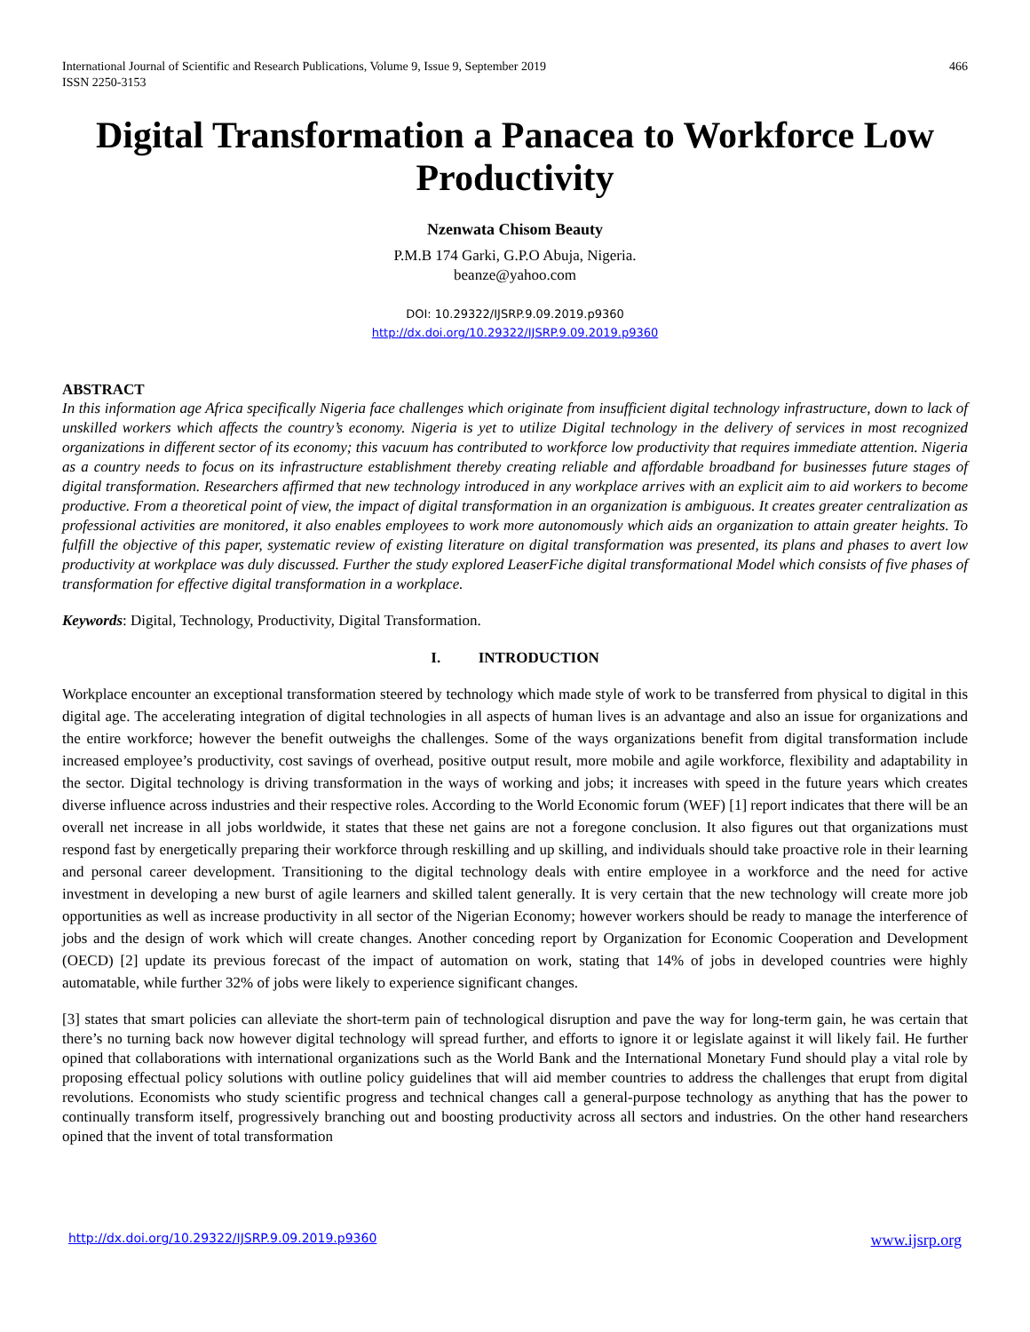International Journal of Scientific and Research Publications, Volume 9, Issue 9, September 2019
ISSN 2250-3153 466
Digital Transformation a Panacea to Workforce Low Productivity
Nzenwata Chisom Beauty
P.M.B 174 Garki, G.P.O Abuja, Nigeria.
beanze@yahoo.com
DOI: 10.29322/IJSRP.9.09.2019.p9360
http://dx.doi.org/10.29322/IJSRP.9.09.2019.p9360
ABSTRACT
In this information age Africa specifically Nigeria face challenges which originate from insufficient digital technology infrastructure, down to lack of unskilled workers which affects the country’s economy. Nigeria is yet to utilize Digital technology in the delivery of services in most recognized organizations in different sector of its economy; this vacuum has contributed to workforce low productivity that requires immediate attention. Nigeria as a country needs to focus on its infrastructure establishment thereby creating reliable and affordable broadband for businesses future stages of digital transformation. Researchers affirmed that new technology introduced in any workplace arrives with an explicit aim to aid workers to become productive. From a theoretical point of view, the impact of digital transformation in an organization is ambiguous. It creates greater centralization as professional activities are monitored, it also enables employees to work more autonomously which aids an organization to attain greater heights. To fulfill the objective of this paper, systematic review of existing literature on digital transformation was presented, its plans and phases to avert low productivity at workplace was duly discussed. Further the study explored LeaserFiche digital transformational Model which consists of five phases of transformation for effective digital transformation in a workplace.
Keywords: Digital, Technology, Productivity, Digital Transformation.
I. INTRODUCTION
Workplace encounter an exceptional transformation steered by technology which made style of work to be transferred from physical to digital in this digital age. The accelerating integration of digital technologies in all aspects of human lives is an advantage and also an issue for organizations and the entire workforce; however the benefit outweighs the challenges. Some of the ways organizations benefit from digital transformation include increased employee’s productivity, cost savings of overhead, positive output result, more mobile and agile workforce, flexibility and adaptability in the sector. Digital technology is driving transformation in the ways of working and jobs; it increases with speed in the future years which creates diverse influence across industries and their respective roles. According to the World Economic forum (WEF) [1] report indicates that there will be an overall net increase in all jobs worldwide, it states that these net gains are not a foregone conclusion. It also figures out that organizations must respond fast by energetically preparing their workforce through reskilling and up skilling, and individuals should take proactive role in their learning and personal career development. Transitioning to the digital technology deals with entire employee in a workforce and the need for active investment in developing a new burst of agile learners and skilled talent generally. It is very certain that the new technology will create more job opportunities as well as increase productivity in all sector of the Nigerian Economy; however workers should be ready to manage the interference of jobs and the design of work which will create changes. Another conceding report by Organization for Economic Cooperation and Development (OECD) [2] update its previous forecast of the impact of automation on work, stating that 14% of jobs in developed countries were highly automatable, while further 32% of jobs were likely to experience significant changes.
[3] states that smart policies can alleviate the short-term pain of technological disruption and pave the way for long-term gain, he was certain that there’s no turning back now however digital technology will spread further, and efforts to ignore it or legislate against it will likely fail. He further opined that collaborations with international organizations such as the World Bank and the International Monetary Fund should play a vital role by proposing effectual policy solutions with outline policy guidelines that will aid member countries to address the challenges that erupt from digital revolutions. Economists who study scientific progress and technical changes call a general-purpose technology as anything that has the power to continually transform itself, progressively branching out and boosting productivity across all sectors and industries. On the other hand researchers opined that the invent of total transformation
http://dx.doi.org/10.29322/IJSRP.9.09.2019.p9360 www.ijsrp.org